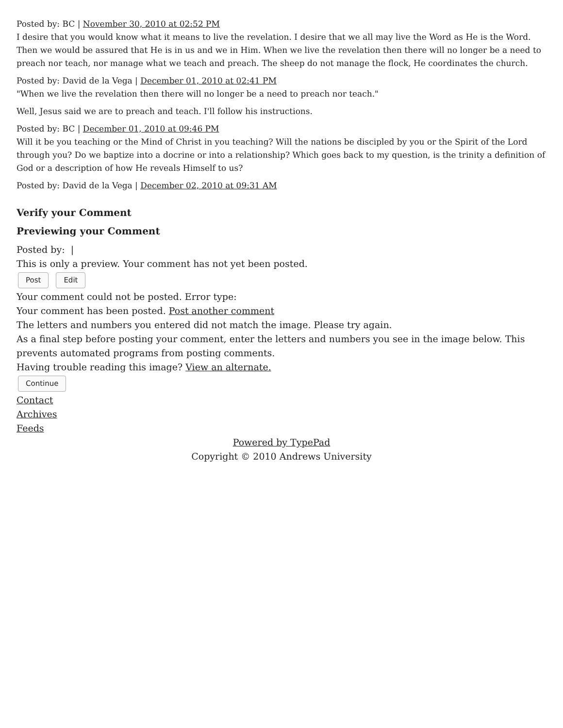Posted by: BC | November 30, 2010 at 02:52 PM
I desire that you would know what it means to live the revelation. I desire that we all may live the Word as He is the Word. Then we would be assured that He is in us and we in Him. When we live the revelation then there will no longer be a need to preach nor teach, nor manage what we teach and preach. The sheep do not manage the flock, He coordinates the church.
Posted by: David de la Vega | December 01, 2010 at 02:41 PM
"When we live the revelation then there will no longer be a need to preach nor teach."
Well, Jesus said we are to preach and teach. I'll follow his instructions.
Posted by: BC | December 01, 2010 at 09:46 PM
Will it be you teaching or the Mind of Christ in you teaching? Will the nations be discipled by you or the Spirit of the Lord through you? Do we baptize into a docrine or into a relationship? Which goes back to my question, is the trinity a definition of God or a description of how He reveals Himself to us?
Posted by: David de la Vega | December 02, 2010 at 09:31 AM
Verify your Comment
Previewing your Comment
Posted by: |
This is only a preview. Your comment has not yet been posted.
Post Edit
Your comment could not be posted. Error type:
Your comment has been posted. Post another comment
The letters and numbers you entered did not match the image. Please try again.
As a final step before posting your comment, enter the letters and numbers you see in the image below. This prevents automated programs from posting comments.
Having trouble reading this image? View an alternate.
Continue
Contact
Archives
Feeds
Powered by TypePad
Copyright © 2010 Andrews University